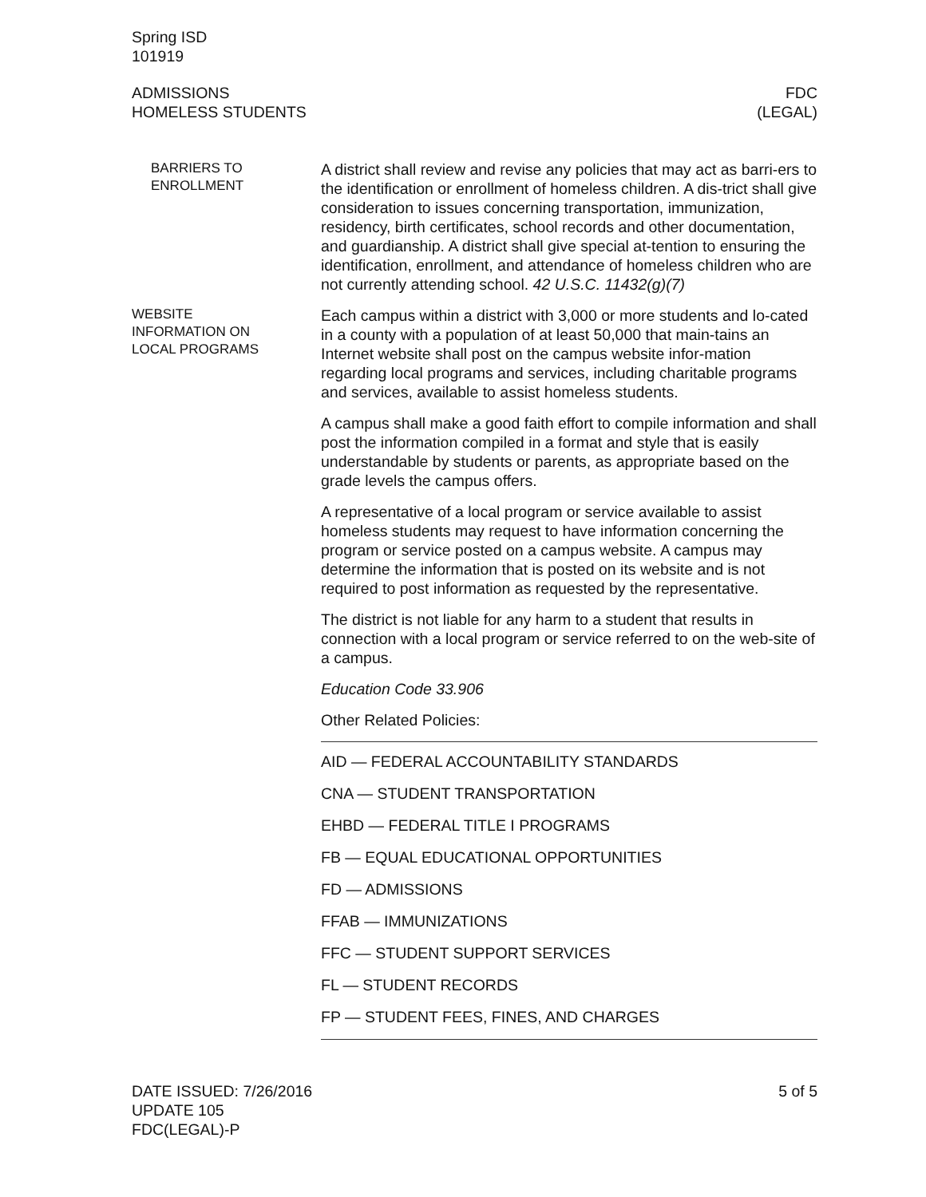Spring ISD
101919
ADMISSIONS
HOMELESS STUDENTS
FDC
(LEGAL)
BARRIERS TO
ENROLLMENT
A district shall review and revise any policies that may act as barri-ers to the identification or enrollment of homeless children. A dis-trict shall give consideration to issues concerning transportation, immunization, residency, birth certificates, school records and other documentation, and guardianship. A district shall give special at-tention to ensuring the identification, enrollment, and attendance of homeless children who are not currently attending school. 42 U.S.C. 11432(g)(7)
WEBSITE
INFORMATION ON
LOCAL PROGRAMS
Each campus within a district with 3,000 or more students and lo-cated in a county with a population of at least 50,000 that main-tains an Internet website shall post on the campus website infor-mation regarding local programs and services, including charitable programs and services, available to assist homeless students.
A campus shall make a good faith effort to compile information and shall post the information compiled in a format and style that is easily understandable by students or parents, as appropriate based on the grade levels the campus offers.
A representative of a local program or service available to assist homeless students may request to have information concerning the program or service posted on a campus website. A campus may determine the information that is posted on its website and is not required to post information as requested by the representative.
The district is not liable for any harm to a student that results in connection with a local program or service referred to on the web-site of a campus.
Education Code 33.906
Other Related Policies:
AID — FEDERAL ACCOUNTABILITY STANDARDS
CNA — STUDENT TRANSPORTATION
EHBD — FEDERAL TITLE I PROGRAMS
FB — EQUAL EDUCATIONAL OPPORTUNITIES
FD — ADMISSIONS
FFAB — IMMUNIZATIONS
FFC — STUDENT SUPPORT SERVICES
FL — STUDENT RECORDS
FP — STUDENT FEES, FINES, AND CHARGES
DATE ISSUED: 7/26/2016
UPDATE 105
FDC(LEGAL)-P
5 of 5